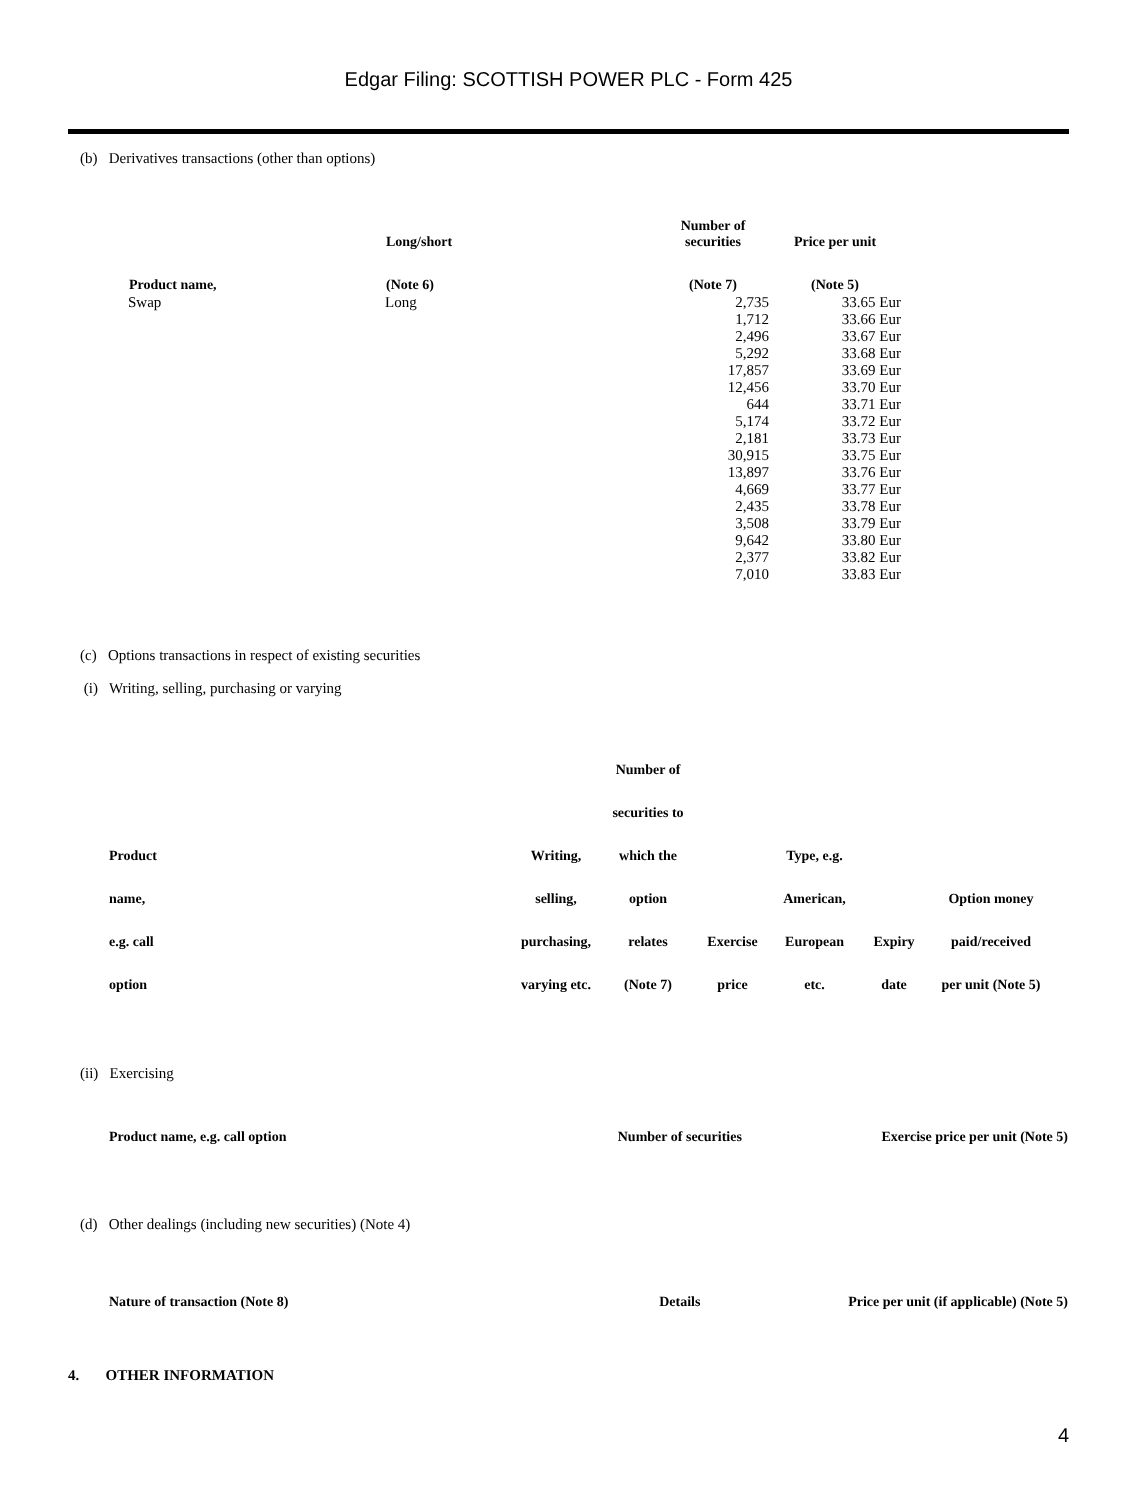Edgar Filing: SCOTTISH POWER PLC - Form 425
(b) Derivatives transactions (other than options)
| | Long/short | Number of securities | Price per unit |
| --- | --- | --- | --- |
| Product name, | (Note 6) | (Note 7) | (Note 5) |
| Swap | Long | 2,735 | 33.65 Eur |
| | | 1,712 | 33.66 Eur |
| | | 2,496 | 33.67 Eur |
| | | 5,292 | 33.68 Eur |
| | | 17,857 | 33.69 Eur |
| | | 12,456 | 33.70 Eur |
| | | 644 | 33.71 Eur |
| | | 5,174 | 33.72 Eur |
| | | 2,181 | 33.73 Eur |
| | | 30,915 | 33.75 Eur |
| | | 13,897 | 33.76 Eur |
| | | 4,669 | 33.77 Eur |
| | | 2,435 | 33.78 Eur |
| | | 3,508 | 33.79 Eur |
| | | 9,642 | 33.80 Eur |
| | | 2,377 | 33.82 Eur |
| | | 7,010 | 33.83 Eur |
(c) Options transactions in respect of existing securities
(i) Writing, selling, purchasing or varying
| Product name, e.g. call option | Writing, selling, purchasing, varying etc. | Number of securities to which the option relates (Note 7) | Exercise price | Type, e.g. American, European etc. | Expiry date | Option money paid/received per unit (Note 5) |
| --- | --- | --- | --- | --- | --- | --- |
(ii) Exercising
| Product name, e.g. call option | Number of securities | Exercise price per unit (Note 5) |
| --- | --- | --- |
(d) Other dealings (including new securities) (Note 4)
| Nature of transaction (Note 8) | Details | Price per unit (if applicable) (Note 5) |
| --- | --- | --- |
4. OTHER INFORMATION
4